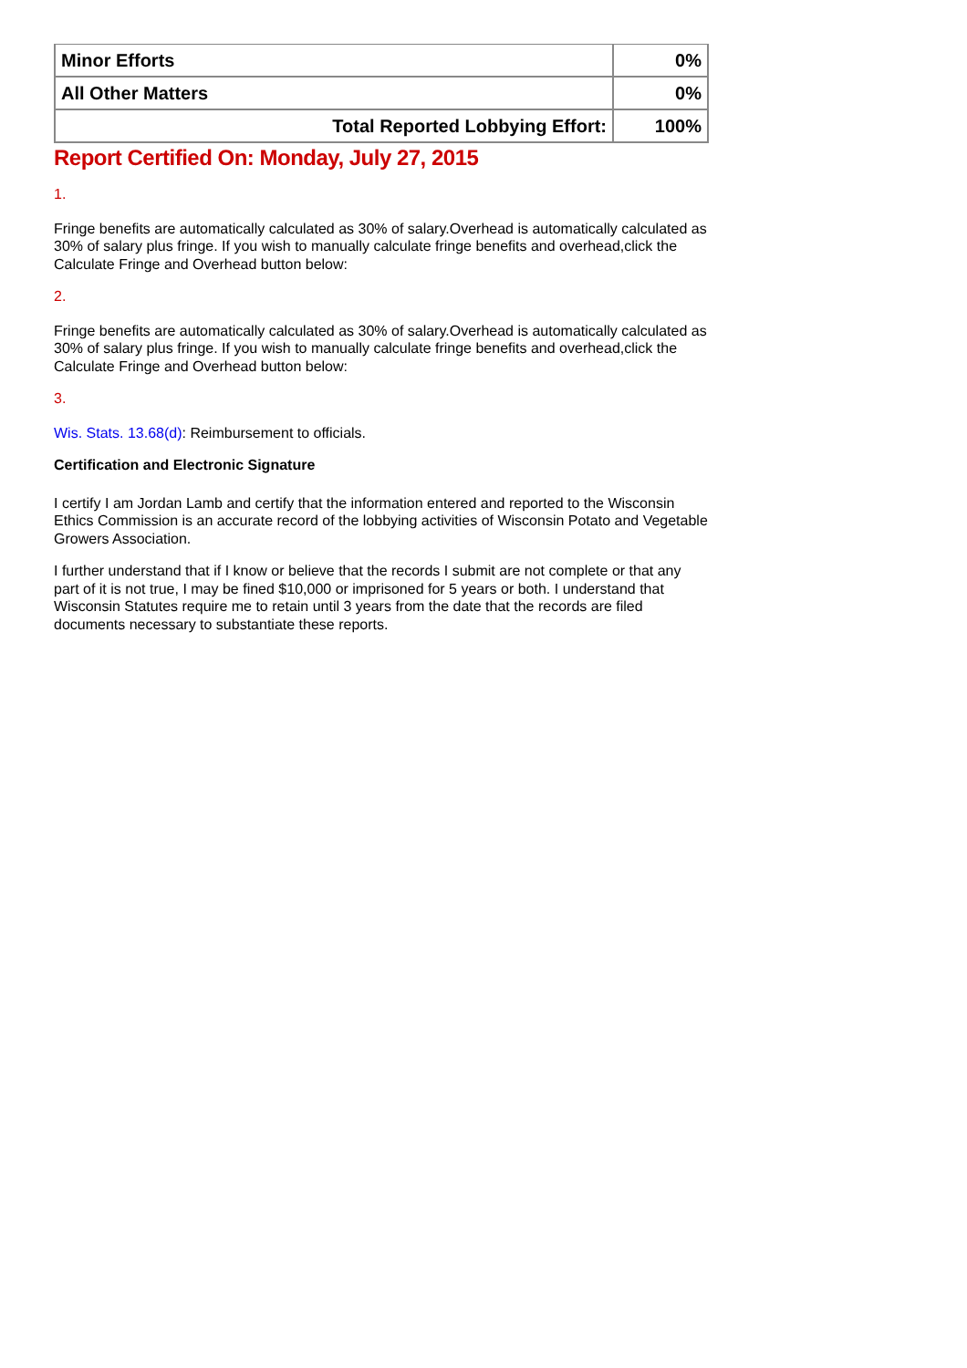| Minor Efforts | 0% |
| All Other Matters | 0% |
| Total Reported Lobbying Effort: | 100% |
Report Certified On: Monday, July 27, 2015
1.
Fringe benefits are automatically calculated as 30% of salary.Overhead is automatically calculated as 30% of salary plus fringe. If you wish to manually calculate fringe benefits and overhead,click the Calculate Fringe and Overhead button below:
2.
Fringe benefits are automatically calculated as 30% of salary.Overhead is automatically calculated as 30% of salary plus fringe. If you wish to manually calculate fringe benefits and overhead,click the Calculate Fringe and Overhead button below:
3.
Wis. Stats. 13.68(d): Reimbursement to officials.
Certification and Electronic Signature
I certify I am Jordan Lamb and certify that the information entered and reported to the Wisconsin Ethics Commission is an accurate record of the lobbying activities of Wisconsin Potato and Vegetable Growers Association.
I further understand that if I know or believe that the records I submit are not complete or that any part of it is not true, I may be fined $10,000 or imprisoned for 5 years or both. I understand that Wisconsin Statutes require me to retain until 3 years from the date that the records are filed documents necessary to substantiate these reports.